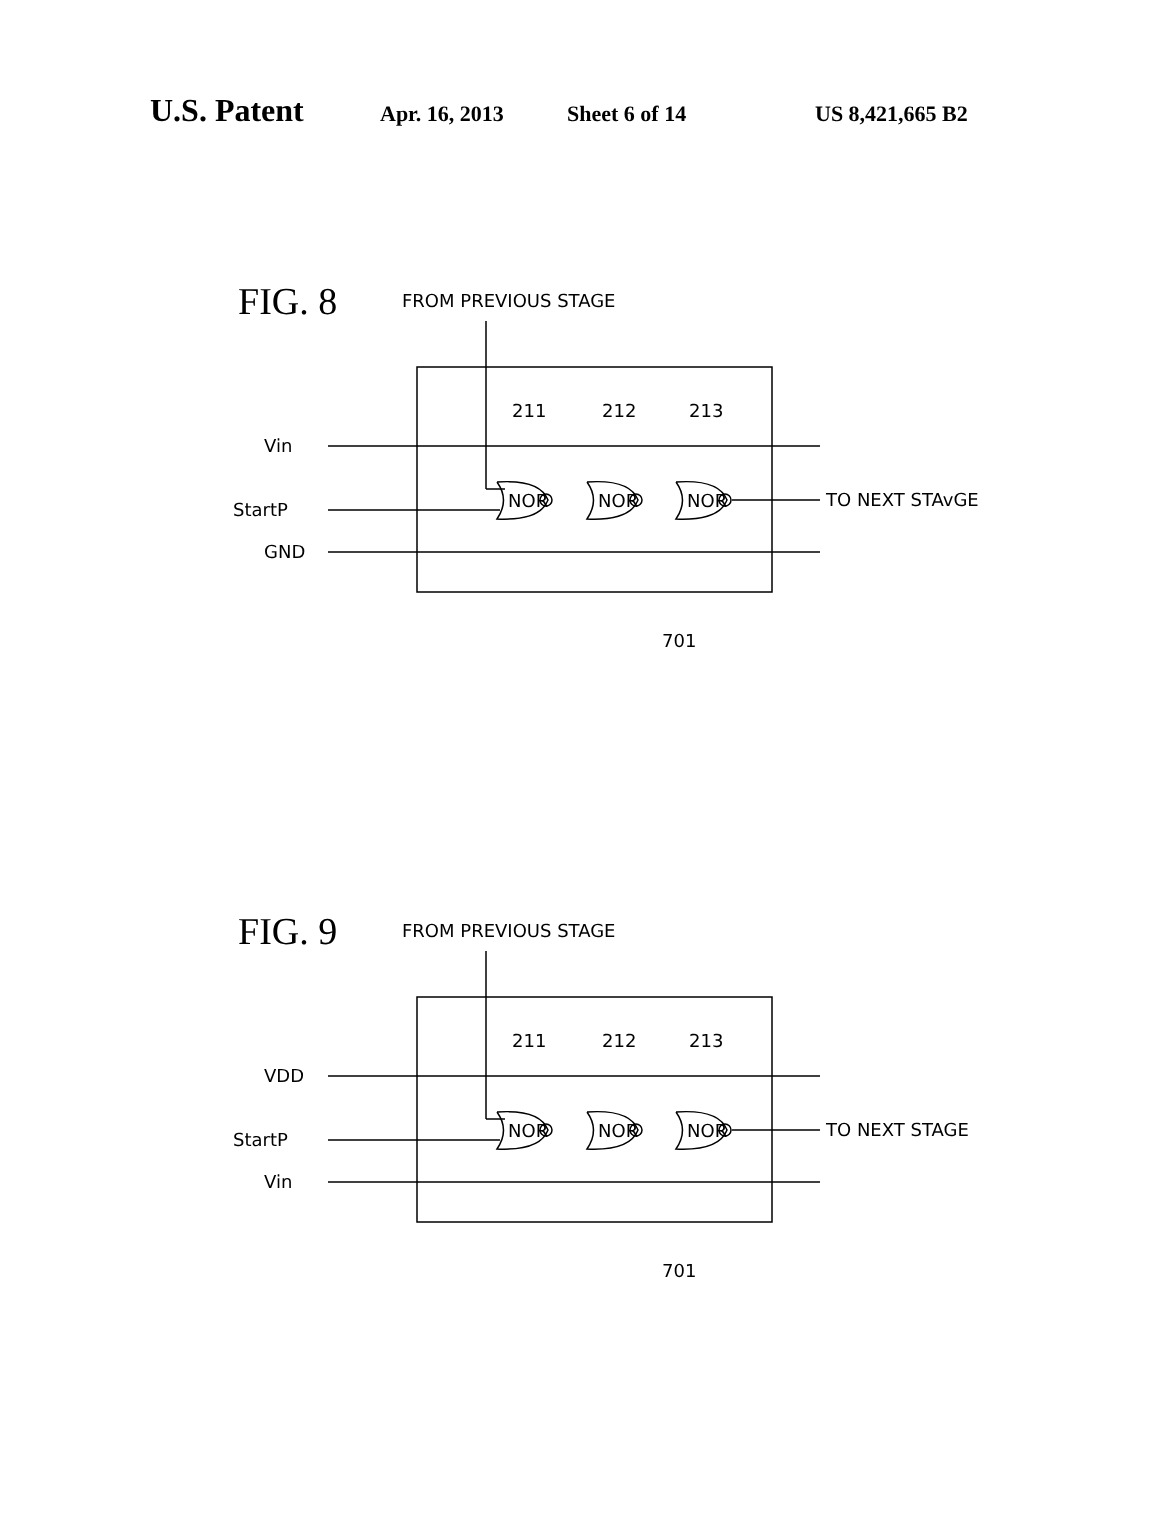U.S. Patent Apr. 16, 2013 Sheet 6 of 14 US 8,421,665 B2
FIG. 8
FROM PREVIOUS STAGE
211
212
213
Vin
StartP
GND
NOR
NOR
NOR
TO NEXT STAvGE
701
FIG. 9
FROM PREVIOUS STAGE
211
212
213
VDD
StartP
Vin
NOR
NOR
NOR
TO NEXT STAGE
701